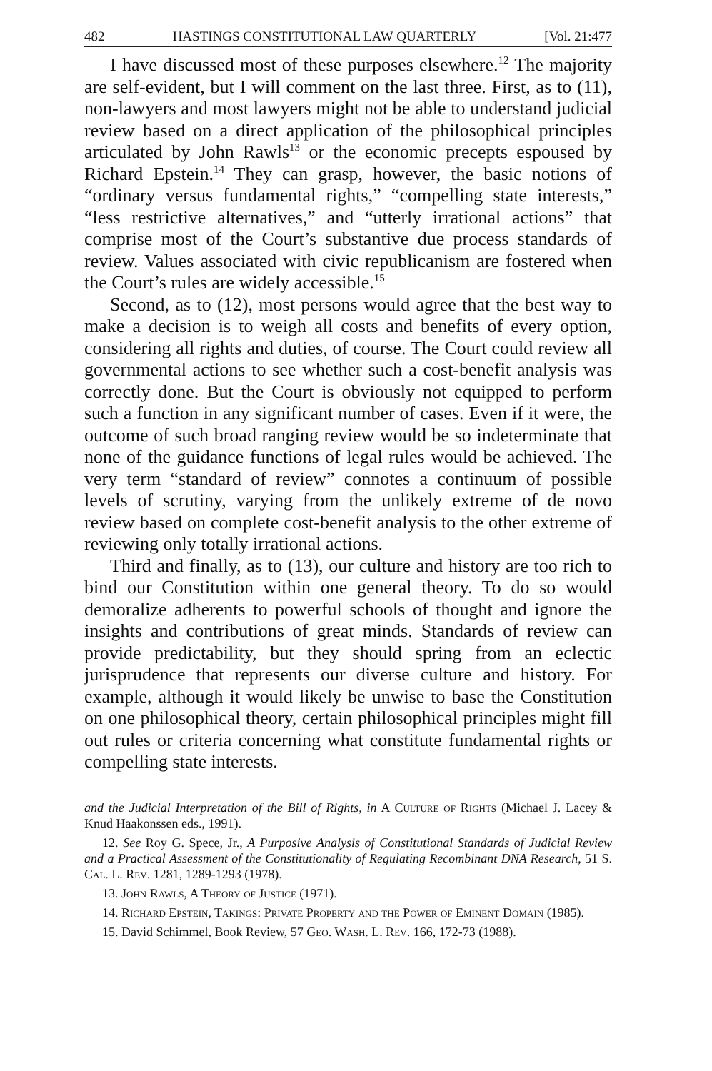482 HASTINGS CONSTITUTIONAL LAW QUARTERLY [Vol. 21:477
I have discussed most of these purposes elsewhere.<sup>12</sup> The majority are self-evident, but I will comment on the last three. First, as to (11), non-lawyers and most lawyers might not be able to understand judicial review based on a direct application of the philosophical principles articulated by John Rawls<sup>13</sup> or the economic precepts espoused by Richard Epstein.<sup>14</sup> They can grasp, however, the basic notions of “ordinary versus fundamental rights,” “compelling state interests,” “less restrictive alternatives,” and “utterly irrational actions” that comprise most of the Court’s substantive due process standards of review. Values associated with civic republicanism are fostered when the Court’s rules are widely accessible.<sup>15</sup>
Second, as to (12), most persons would agree that the best way to make a decision is to weigh all costs and benefits of every option, considering all rights and duties, of course. The Court could review all governmental actions to see whether such a cost-benefit analysis was correctly done. But the Court is obviously not equipped to perform such a function in any significant number of cases. Even if it were, the outcome of such broad ranging review would be so indeterminate that none of the guidance functions of legal rules would be achieved. The very term “standard of review” connotes a continuum of possible levels of scrutiny, varying from the unlikely extreme of de novo review based on complete cost-benefit analysis to the other extreme of reviewing only totally irrational actions.
Third and finally, as to (13), our culture and history are too rich to bind our Constitution within one general theory. To do so would demoralize adherents to powerful schools of thought and ignore the insights and contributions of great minds. Standards of review can provide predictability, but they should spring from an eclectic jurisprudence that represents our diverse culture and history. For example, although it would likely be unwise to base the Constitution on one philosophical theory, certain philosophical principles might fill out rules or criteria concerning what constitute fundamental rights or compelling state interests.
and the Judicial Interpretation of the Bill of Rights, in A Culture of Rights (Michael J. Lacey & Knud Haakonssen eds., 1991).
12. See Roy G. Spece, Jr., A Purposive Analysis of Constitutional Standards of Judicial Review and a Practical Assessment of the Constitutionality of Regulating Recombinant DNA Research, 51 S. Cal. L. Rev. 1281, 1289-1293 (1978).
13. John Rawls, A Theory of Justice (1971).
14. Richard Epstein, Takings: Private Property and the Power of Eminent Domain (1985).
15. David Schimmel, Book Review, 57 Geo. Wash. L. Rev. 166, 172-73 (1988).